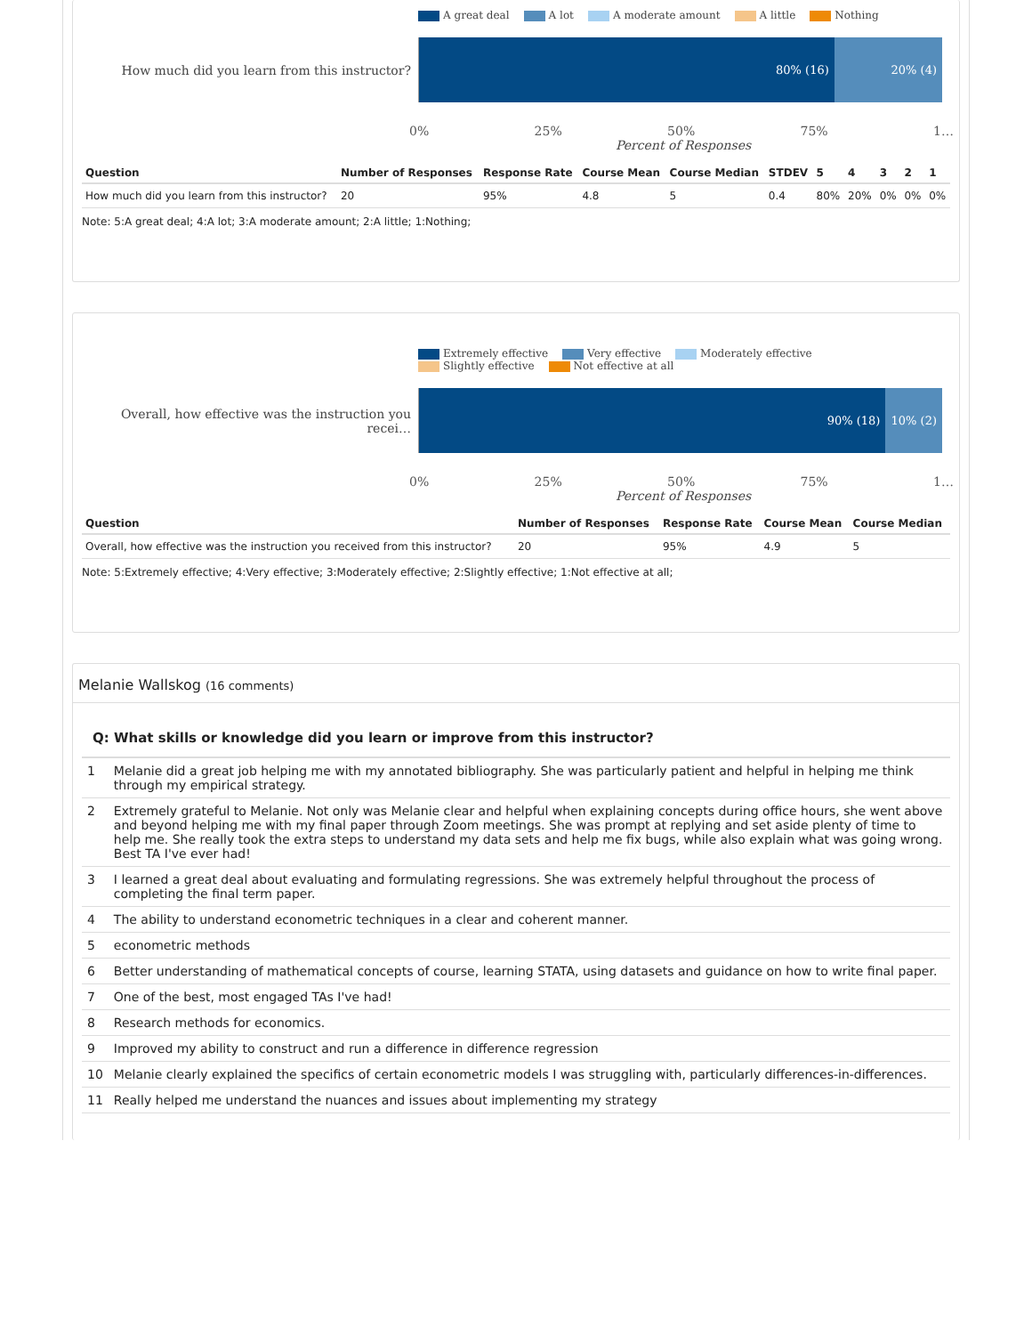A great deal A lot A moderate amount A little Nothing
How much did you learn from this instructor?
80% (16) 20% (4)
0% 25% 50% 75% 1…
Percent of Responses
| Question | Number of Responses | Response Rate | Course Mean | Course Median | STDEV | 5 | 4 | 3 | 2 | 1 |
| --- | --- | --- | --- | --- | --- | --- | --- | --- | --- | --- |
| How much did you learn from this instructor? | 20 | 95% | 4.8 | 5 | 0.4 | 80% | 20% | 0% | 0% | 0% |
Note: 5:A great deal; 4:A lot; 3:A moderate amount; 2:A little; 1:Nothing;
Extremely effective Very effective Moderately effective
Slightly effective Not effective at all
Overall, how effective was the instruction you recei…
90% (18) 10% (2)
0% 25% 50% 75% 1…
Percent of Responses
| Question | Number of Responses | Response Rate | Course Mean | Course Median |
| --- | --- | --- | --- | --- |
| Overall, how effective was the instruction you received from this instructor? | 20 | 95% | 4.9 | 5 |
Note: 5:Extremely effective; 4:Very effective; 3:Moderately effective; 2:Slightly effective; 1:Not effective at all;
Melanie Wallskog (16 comments)
Q: What skills or knowledge did you learn or improve from this instructor?
| 1 | Melanie did a great job helping me with my annotated bibliography. She was particularly patient and helpful in helping me think through my empirical strategy. |
| 2 | Extremely grateful to Melanie. Not only was Melanie clear and helpful when explaining concepts during office hours, she went above and beyond helping me with my final paper through Zoom meetings. She was prompt at replying and set aside plenty of time to help me. She really took the extra steps to understand my data sets and help me fix bugs, while also explain what was going wrong. Best TA I've ever had! |
| 3 | I learned a great deal about evaluating and formulating regressions. She was extremely helpful throughout the process of completing the final term paper. |
| 4 | The ability to understand econometric techniques in a clear and coherent manner. |
| 5 | econometric methods |
| 6 | Better understanding of mathematical concepts of course, learning STATA, using datasets and guidance on how to write final paper. |
| 7 | One of the best, most engaged TAs I've had! |
| 8 | Research methods for economics. |
| 9 | Improved my ability to construct and run a difference in difference regression |
| 10 | Melanie clearly explained the specifics of certain econometric models I was struggling with, particularly differences-in-differences. |
| 11 | Really helped me understand the nuances and issues about implementing my strategy |